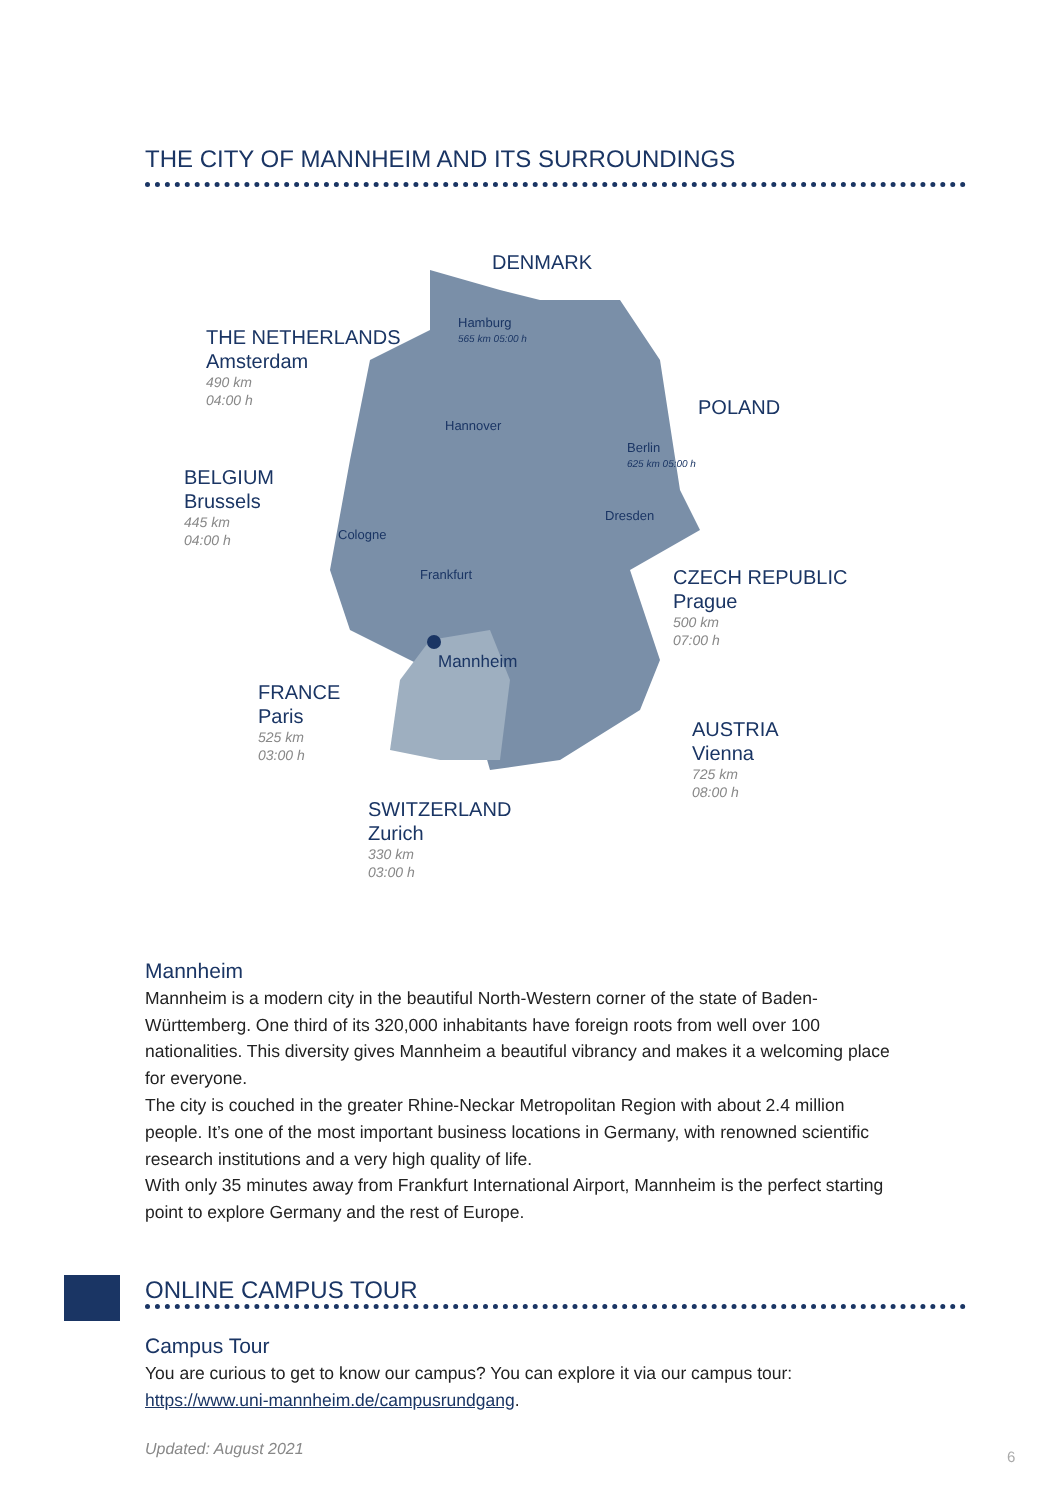THE CITY OF MANNHEIM AND ITS SURROUNDINGS
DENMARK
Hamburg
565 km 05:00 h
THE NETHERLANDS
Amsterdam
490 km
04:00 h
POLAND
Hannover
Berlin
625 km 05:00 h
BELGIUM
Brussels
445 km
04:00 h
Dresden
Cologne
CZECH REPUBLIC
Prague
500 km
07:00 h
Frankfurt
Mannheim
FRANCE
Paris
525 km
03:00 h
AUSTRIA
Vienna
725 km
08:00 h
SWITZERLAND
Zurich
330 km
03:00 h
Mannheim
Mannheim is a modern city in the beautiful North-Western corner of the state of Baden-Württemberg. One third of its 320,000 inhabitants have foreign roots from well over 100 nationalities. This diversity gives Mannheim a beautiful vibrancy and makes it a welcoming place for everyone.
The city is couched in the greater Rhine-Neckar Metropolitan Region with about 2.4 million people. It’s one of the most important business locations in Germany, with renowned scientific research institutions and a very high quality of life.
With only 35 minutes away from Frankfurt International Airport, Mannheim is the perfect starting point to explore Germany and the rest of Europe.
ONLINE CAMPUS TOUR
Campus Tour
You are curious to get to know our campus? You can explore it via our campus tour: https://www.uni-mannheim.de/campusrundgang.
Updated: August 2021 6